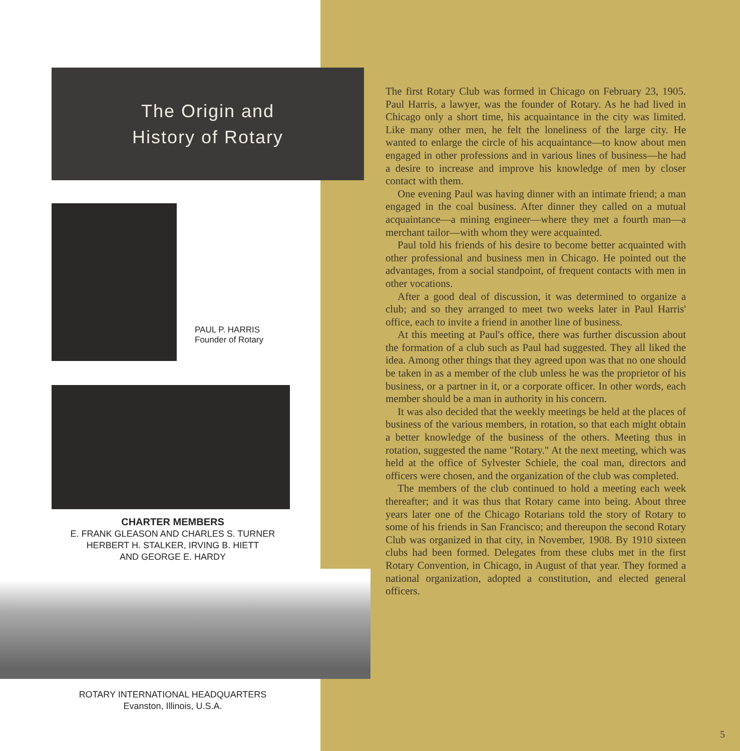The Origin and
History of Rotary
PAUL P. HARRIS
Founder of Rotary
CHARTER MEMBERS
E. FRANK GLEASON AND CHARLES S. TURNER
HERBERT H. STALKER, IRVING B. HIETT
AND GEORGE E. HARDY
ROTARY INTERNATIONAL HEADQUARTERS
Evanston, Illinois, U.S.A.
The first Rotary Club was formed in Chicago on February 23, 1905. Paul Harris, a lawyer, was the founder of Rotary. As he had lived in Chicago only a short time, his acquaintance in the city was limited. Like many other men, he felt the loneliness of the large city. He wanted to enlarge the circle of his acquaintance—to know about men engaged in other professions and in various lines of business—he had a desire to increase and improve his knowledge of men by closer contact with them.
One evening Paul was having dinner with an intimate friend; a man engaged in the coal business. After dinner they called on a mutual acquaintance—a mining engineer—where they met a fourth man—a merchant tailor—with whom they were acquainted.
Paul told his friends of his desire to become better acquainted with other professional and business men in Chicago. He pointed out the advantages, from a social standpoint, of frequent contacts with men in other vocations.
After a good deal of discussion, it was determined to organize a club; and so they arranged to meet two weeks later in Paul Harris' office, each to invite a friend in another line of business.
At this meeting at Paul's office, there was further discussion about the formation of a club such as Paul had suggested. They all liked the idea. Among other things that they agreed upon was that no one should be taken in as a member of the club unless he was the proprietor of his business, or a partner in it, or a corporate officer. In other words, each member should be a man in authority in his concern.
It was also decided that the weekly meetings be held at the places of business of the various members, in rotation, so that each might obtain a better knowledge of the business of the others. Meeting thus in rotation, suggested the name "Rotary." At the next meeting, which was held at the office of Sylvester Schiele, the coal man, directors and officers were chosen, and the organization of the club was completed.
The members of the club continued to hold a meeting each week thereafter; and it was thus that Rotary came into being. About three years later one of the Chicago Rotarians told the story of Rotary to some of his friends in San Francisco; and thereupon the second Rotary Club was organized in that city, in November, 1908. By 1910 sixteen clubs had been formed. Delegates from these clubs met in the first Rotary Convention, in Chicago, in August of that year. They formed a national organization, adopted a constitution, and elected general officers.
5